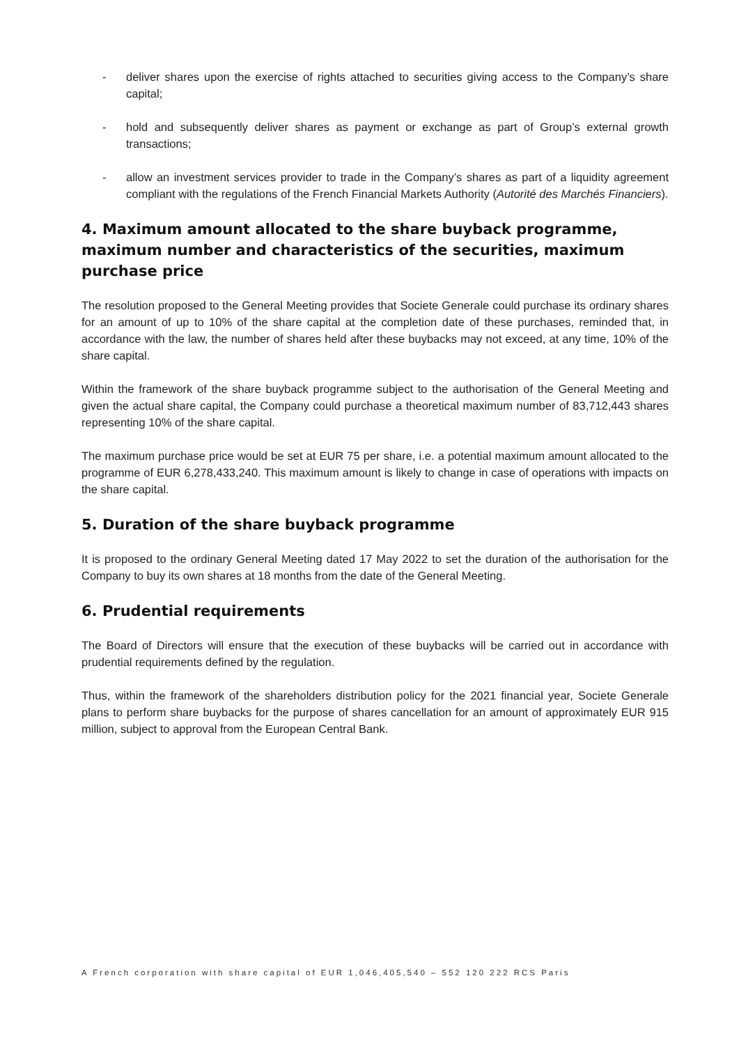- deliver shares upon the exercise of rights attached to securities giving access to the Company’s share capital;
- hold and subsequently deliver shares as payment or exchange as part of Group’s external growth transactions;
- allow an investment services provider to trade in the Company’s shares as part of a liquidity agreement compliant with the regulations of the French Financial Markets Authority (Autorité des Marchés Financiers).
4. Maximum amount allocated to the share buyback programme, maximum number and characteristics of the securities, maximum purchase price
The resolution proposed to the General Meeting provides that Societe Generale could purchase its ordinary shares for an amount of up to 10% of the share capital at the completion date of these purchases, reminded that, in accordance with the law, the number of shares held after these buybacks may not exceed, at any time, 10% of the share capital.
Within the framework of the share buyback programme subject to the authorisation of the General Meeting and given the actual share capital, the Company could purchase a theoretical maximum number of 83,712,443 shares representing 10% of the share capital.
The maximum purchase price would be set at EUR 75 per share, i.e. a potential maximum amount allocated to the programme of EUR 6,278,433,240. This maximum amount is likely to change in case of operations with impacts on the share capital.
5. Duration of the share buyback programme
It is proposed to the ordinary General Meeting dated 17 May 2022 to set the duration of the authorisation for the Company to buy its own shares at 18 months from the date of the General Meeting.
6. Prudential requirements
The Board of Directors will ensure that the execution of these buybacks will be carried out in accordance with prudential requirements defined by the regulation.
Thus, within the framework of the shareholders distribution policy for the 2021 financial year, Societe Generale plans to perform share buybacks for the purpose of shares cancellation for an amount of approximately EUR 915 million, subject to approval from the European Central Bank.
A French corporation with share capital of EUR 1,046,405,540 – 552 120 222 RCS Paris